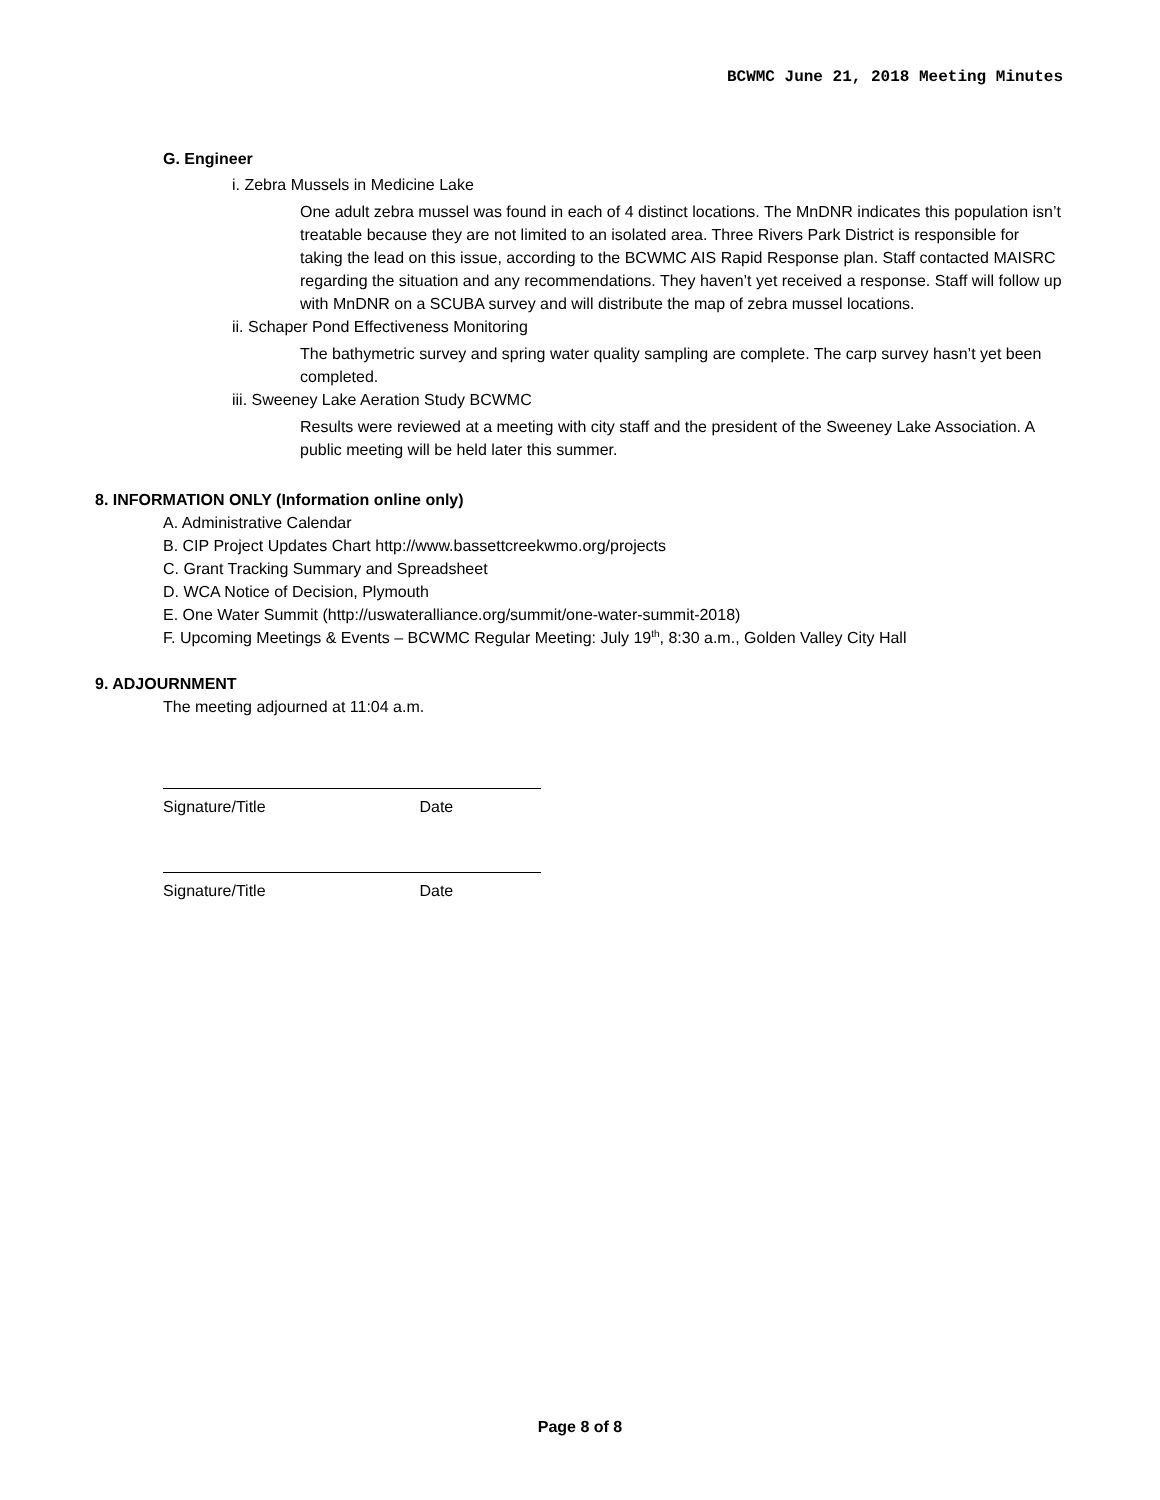BCWMC June 21, 2018 Meeting Minutes
G. Engineer
i. Zebra Mussels in Medicine Lake
One adult zebra mussel was found in each of 4 distinct locations. The MnDNR indicates this population isn’t treatable because they are not limited to an isolated area. Three Rivers Park District is responsible for taking the lead on this issue, according to the BCWMC AIS Rapid Response plan. Staff contacted MAISRC regarding the situation and any recommendations. They haven’t yet received a response. Staff will follow up with MnDNR on a SCUBA survey and will distribute the map of zebra mussel locations.
ii. Schaper Pond Effectiveness Monitoring
The bathymetric survey and spring water quality sampling are complete. The carp survey hasn’t yet been completed.
iii. Sweeney Lake Aeration Study BCWMC
Results were reviewed at a meeting with city staff and the president of the Sweeney Lake Association. A public meeting will be held later this summer.
8. INFORMATION ONLY (Information online only)
A. Administrative Calendar
B. CIP Project Updates Chart http://www.bassettcreekwmo.org/projects
C. Grant Tracking Summary and Spreadsheet
D. WCA Notice of Decision, Plymouth
E. One Water Summit (http://uswateralliance.org/summit/one-water-summit-2018)
F. Upcoming Meetings & Events – BCWMC Regular Meeting: July 19<sup>th</sup>, 8:30 a.m., Golden Valley City Hall
9. ADJOURNMENT
The meeting adjourned at 11:04 a.m.
Signature/Title Date
Signature/Title Date
Page 8 of 8